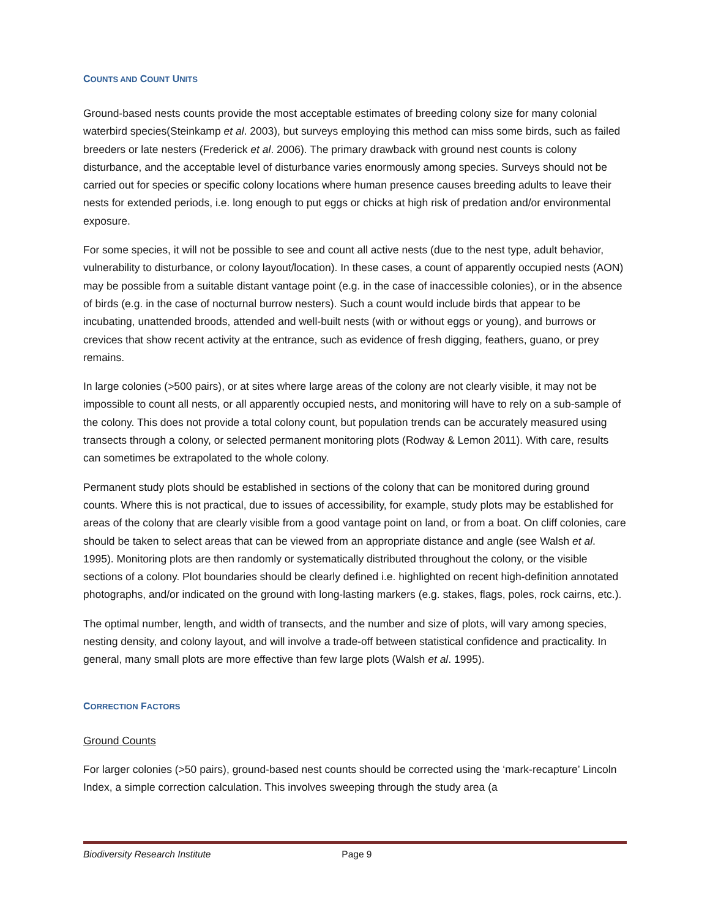COUNTS AND COUNT UNITS
Ground-based nests counts provide the most acceptable estimates of breeding colony size for many colonial waterbird species(Steinkamp et al. 2003), but surveys employing this method can miss some birds, such as failed breeders or late nesters (Frederick et al. 2006). The primary drawback with ground nest counts is colony disturbance, and the acceptable level of disturbance varies enormously among species. Surveys should not be carried out for species or specific colony locations where human presence causes breeding adults to leave their nests for extended periods, i.e. long enough to put eggs or chicks at high risk of predation and/or environmental exposure.
For some species, it will not be possible to see and count all active nests (due to the nest type, adult behavior, vulnerability to disturbance, or colony layout/location). In these cases, a count of apparently occupied nests (AON) may be possible from a suitable distant vantage point (e.g. in the case of inaccessible colonies), or in the absence of birds (e.g. in the case of nocturnal burrow nesters). Such a count would include birds that appear to be incubating, unattended broods, attended and well-built nests (with or without eggs or young), and burrows or crevices that show recent activity at the entrance, such as evidence of fresh digging, feathers, guano, or prey remains.
In large colonies (>500 pairs), or at sites where large areas of the colony are not clearly visible, it may not be impossible to count all nests, or all apparently occupied nests, and monitoring will have to rely on a sub-sample of the colony. This does not provide a total colony count, but population trends can be accurately measured using transects through a colony, or selected permanent monitoring plots (Rodway & Lemon 2011). With care, results can sometimes be extrapolated to the whole colony.
Permanent study plots should be established in sections of the colony that can be monitored during ground counts. Where this is not practical, due to issues of accessibility, for example, study plots may be established for areas of the colony that are clearly visible from a good vantage point on land, or from a boat. On cliff colonies, care should be taken to select areas that can be viewed from an appropriate distance and angle (see Walsh et al. 1995). Monitoring plots are then randomly or systematically distributed throughout the colony, or the visible sections of a colony. Plot boundaries should be clearly defined i.e. highlighted on recent high-definition annotated photographs, and/or indicated on the ground with long-lasting markers (e.g. stakes, flags, poles, rock cairns, etc.).
The optimal number, length, and width of transects, and the number and size of plots, will vary among species, nesting density, and colony layout, and will involve a trade-off between statistical confidence and practicality. In general, many small plots are more effective than few large plots (Walsh et al. 1995).
CORRECTION FACTORS
Ground Counts
For larger colonies (>50 pairs), ground-based nest counts should be corrected using the ‘mark-recapture’ Lincoln Index, a simple correction calculation. This involves sweeping through the study area (a
Biodiversity Research Institute Page 9